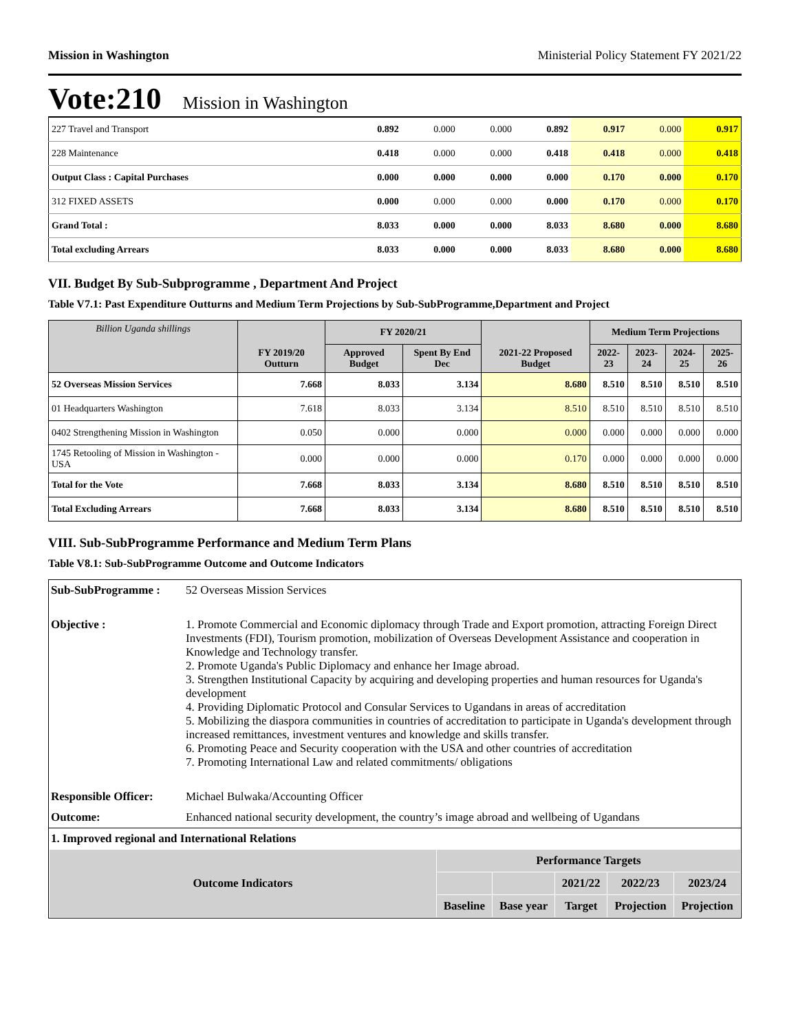Mission in Washington Ministerial Policy Statement FY 2021/22
Vote:210 Mission in Washington
| 227 Travel and Transport | 0.892 | 0.000 | 0.000 | 0.892 | 0.917 | 0.000 | 0.917 |
| 228 Maintenance | 0.418 | 0.000 | 0.000 | 0.418 | 0.418 | 0.000 | 0.418 |
| Output Class : Capital Purchases | 0.000 | 0.000 | 0.000 | 0.000 | 0.170 | 0.000 | 0.170 |
| 312 FIXED ASSETS | 0.000 | 0.000 | 0.000 | 0.000 | 0.170 | 0.000 | 0.170 |
| Grand Total : | 8.033 | 0.000 | 0.000 | 8.033 | 8.680 | 0.000 | 8.680 |
| Total excluding Arrears | 8.033 | 0.000 | 0.000 | 8.033 | 8.680 | 0.000 | 8.680 |
VII. Budget By Sub-Subprogramme , Department And Project
Table V7.1: Past Expenditure Outturns and Medium Term Projections by Sub-SubProgramme,Department and Project
| Billion Uganda shillings | FY 2019/20 Outturn | FY 2020/21 | | 2021-22 Proposed Budget | Medium Term Projections | | | |
| --- | --- | --- | --- | --- | --- | --- | --- | --- |
| | | Approved Budget | Spent By End Dec | | 2022-23 | 2023-24 | 2024-25 | 2025-26 |
| 52 Overseas Mission Services | 7.668 | 8.033 | 3.134 | 8.680 | 8.510 | 8.510 | 8.510 | 8.510 |
| 01 Headquarters Washington | 7.618 | 8.033 | 3.134 | 8.510 | 8.510 | 8.510 | 8.510 | 8.510 |
| 0402 Strengthening Mission in Washington | 0.050 | 0.000 | 0.000 | 0.000 | 0.000 | 0.000 | 0.000 | 0.000 |
| 1745 Retooling of Mission in Washington - USA | 0.000 | 0.000 | 0.000 | 0.170 | 0.000 | 0.000 | 0.000 | 0.000 |
| Total for the Vote | 7.668 | 8.033 | 3.134 | 8.680 | 8.510 | 8.510 | 8.510 | 8.510 |
| Total Excluding Arrears | 7.668 | 8.033 | 3.134 | 8.680 | 8.510 | 8.510 | 8.510 | 8.510 |
VIII. Sub-SubProgramme Performance and Medium Term Plans
Table V8.1: Sub-SubProgramme Outcome and Outcome Indicators
| Sub-SubProgramme : | 52 Overseas Mission Services |
| Objective : | 1. Promote Commercial and Economic diplomacy through Trade and Export promotion, attracting Foreign Direct Investments (FDI), Tourism promotion, mobilization of Overseas Development Assistance and cooperation in Knowledge and Technology transfer. 2. Promote Uganda's Public Diplomacy and enhance her Image abroad. 3. Strengthen Institutional Capacity by acquiring and developing properties and human resources for Uganda's development 4. Providing Diplomatic Protocol and Consular Services to Ugandans in areas of accreditation 5. Mobilizing the diaspora communities in countries of accreditation to participate in Uganda's development through increased remittances, investment ventures and knowledge and skills transfer. 6. Promoting Peace and Security cooperation with the USA and other countries of accreditation 7. Promoting International Law and related commitments/ obligations |
| Responsible Officer: | Michael Bulwaka/Accounting Officer |
| Outcome: | Enhanced national security development, the country’s image abroad and wellbeing of Ugandans |
| 1. Improved regional and International Relations | |
| / Outcome Indicators / Performance Targets / / / / / / --- / --- / --- / --- / --- / --- / / / / / 2021/22 / 2022/23 / 2023/24 / / / Baseline / Base year / Target / Projection / Projection / | |